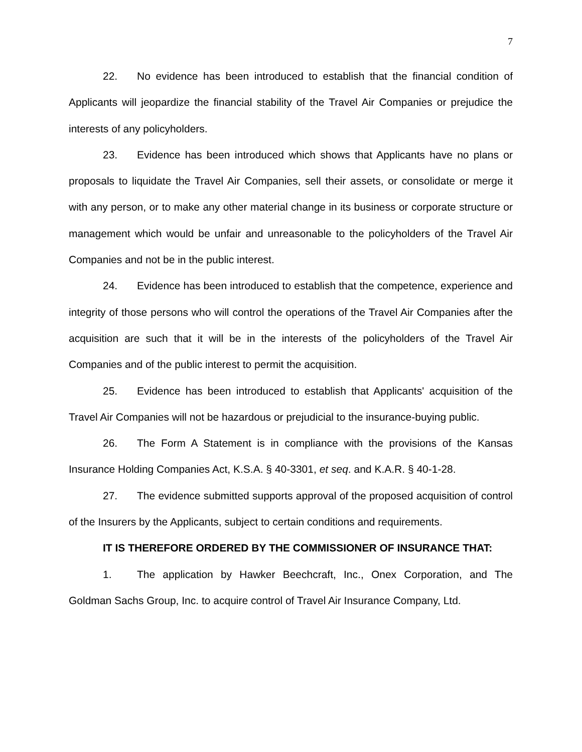7
22. No evidence has been introduced to establish that the financial condition of Applicants will jeopardize the financial stability of the Travel Air Companies or prejudice the interests of any policyholders.
23. Evidence has been introduced which shows that Applicants have no plans or proposals to liquidate the Travel Air Companies, sell their assets, or consolidate or merge it with any person, or to make any other material change in its business or corporate structure or management which would be unfair and unreasonable to the policyholders of the Travel Air Companies and not be in the public interest.
24. Evidence has been introduced to establish that the competence, experience and integrity of those persons who will control the operations of the Travel Air Companies after the acquisition are such that it will be in the interests of the policyholders of the Travel Air Companies and of the public interest to permit the acquisition.
25. Evidence has been introduced to establish that Applicants' acquisition of the Travel Air Companies will not be hazardous or prejudicial to the insurance-buying public.
26. The Form A Statement is in compliance with the provisions of the Kansas Insurance Holding Companies Act, K.S.A. § 40-3301, et seq. and K.A.R. § 40-1-28.
27. The evidence submitted supports approval of the proposed acquisition of control of the Insurers by the Applicants, subject to certain conditions and requirements.
IT IS THEREFORE ORDERED BY THE COMMISSIONER OF INSURANCE THAT:
1. The application by Hawker Beechcraft, Inc., Onex Corporation, and The Goldman Sachs Group, Inc. to acquire control of Travel Air Insurance Company, Ltd.